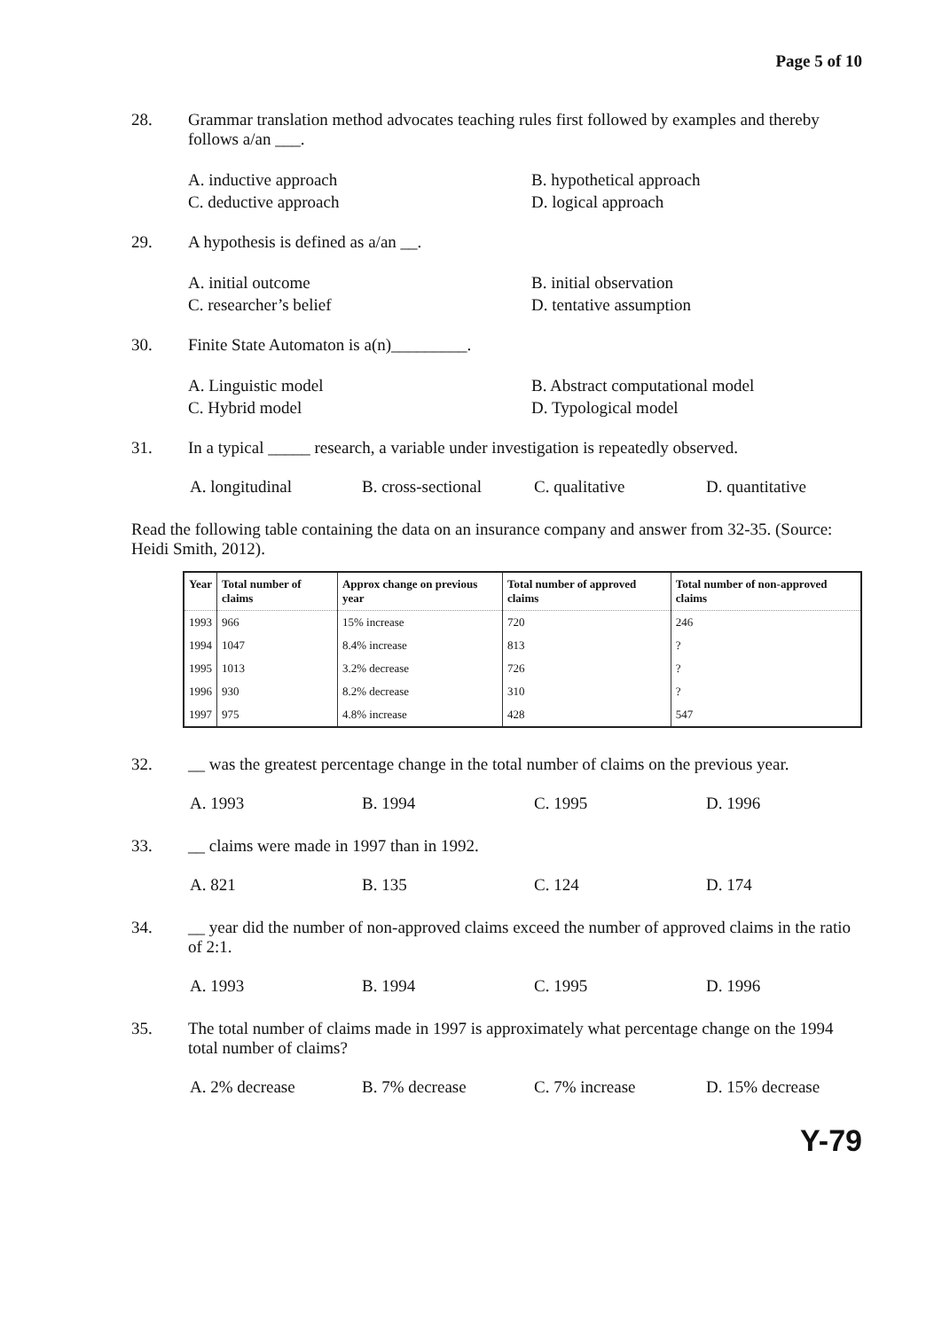Page 5 of 10
28. Grammar translation method advocates teaching rules first followed by examples and thereby follows a/an ___.
A. inductive approach
B. hypothetical approach
C. deductive approach
D. logical approach
29. A hypothesis is defined as a/an __.
A. initial outcome
B. initial observation
C. researcher’s belief
D. tentative assumption
30. Finite State Automaton is a(n)_________.
A. Linguistic model
B. Abstract computational model
C. Hybrid model
D. Typological model
31. In a typical _____ research, a variable under investigation is repeatedly observed.
A. longitudinal
B. cross-sectional
C. qualitative
D. quantitative
Read the following table containing the data on an insurance company and answer from 32-35. (Source: Heidi Smith, 2012).
| Year | Total number of claims | Approx change on previous year | Total number of approved claims | Total number of non-approved claims |
| --- | --- | --- | --- | --- |
| 1993 | 966 | 15% increase | 720 | 246 |
| 1994 | 1047 | 8.4% increase | 813 | ? |
| 1995 | 1013 | 3.2% decrease | 726 | ? |
| 1996 | 930 | 8.2% decrease | 310 | ? |
| 1997 | 975 | 4.8% increase | 428 | 547 |
32. __ was the greatest percentage change in the total number of claims on the previous year.
A. 1993
B. 1994
C. 1995
D. 1996
33. __ claims were made in 1997 than in 1992.
A. 821
B. 135
C. 124
D. 174
34. __ year did the number of non-approved claims exceed the number of approved claims in the ratio of 2:1.
A. 1993
B. 1994
C. 1995
D. 1996
35. The total number of claims made in 1997 is approximately what percentage change on the 1994 total number of claims?
A. 2% decrease
B. 7% decrease
C. 7% increase
D. 15% decrease
Y-79